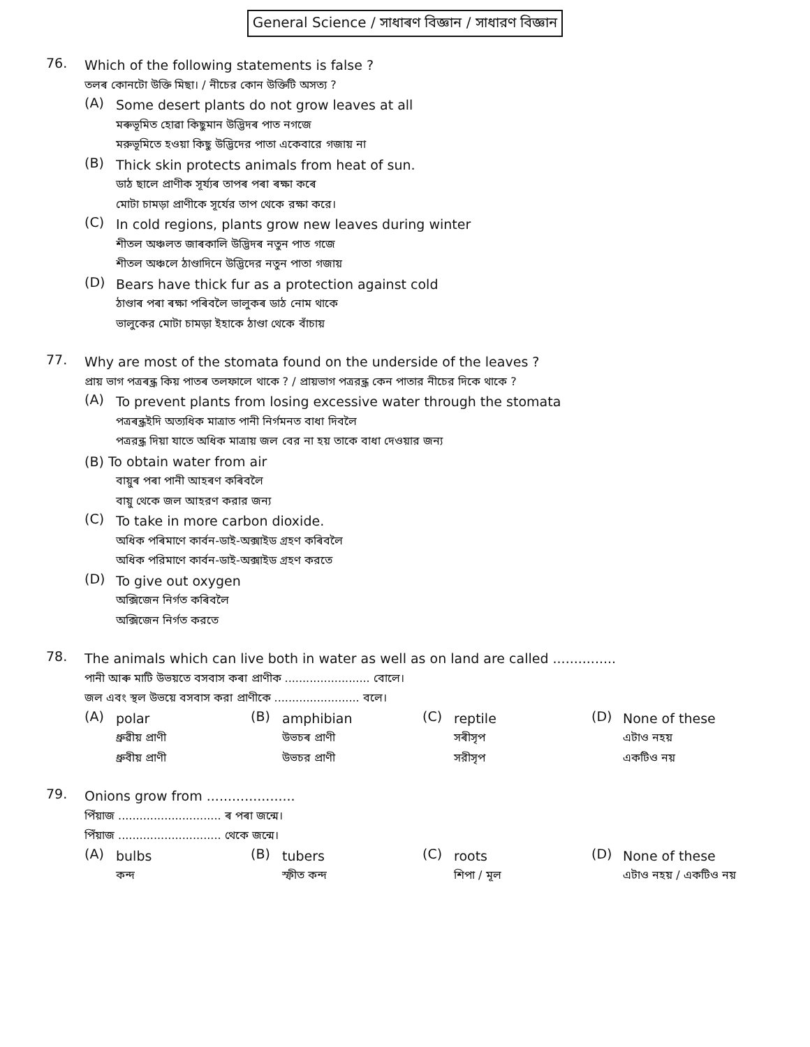General Science / সাধাৰণ বিজ্ঞান / সাধারণ বিজ্ঞান
76.
Which of the following statements is false ?
তলৰ কোনটো উক্তি মিছা। / নীচের কোন উক্তিটি অসত্য ?
(A)
Some desert plants do not grow leaves at all
মৰুভূমিত হোৱা কিছুমান উদ্ভিদৰ পাত নগজে
মরুভূমিতে হওয়া কিছু উদ্ভিদের পাতা একেবারে গজায় না
(B)
Thick skin protects animals from heat of sun.
ডাঠ ছালে প্ৰাণীক সূৰ্য্যৰ তাপৰ পৰা ৰক্ষা কৰে
মোটা চামড়া প্রাণীকে সূর্যের তাপ থেকে রক্ষা করে।
(C)
In cold regions, plants grow new leaves during winter
শীতল অঞ্চলত জাৰকালি উদ্ভিদৰ নতুন পাত গজে
শীতল অঞ্চলে ঠাণ্ডাদিনে উদ্ভিদের নতুন পাতা গজায়
(D)
Bears have thick fur as a protection against cold
ঠাণ্ডাৰ পৰা ৰক্ষা পৰিবলৈ ভালুকৰ ডাঠ নোম থাকে
ভালুকের মোটা চামড়া ইহাকে ঠাণ্ডা থেকে বাঁচায়
77.
Why are most of the stomata found on the underside of the leaves ?
প্ৰায় ভাগ পত্ৰৰন্ধ্ৰ কিয় পাতৰ তলফালে থাকে ? / প্রায়ভাগ পত্ররন্ধ্র কেন পাতার নীচের দিকে থাকে ?
(A)
To prevent plants from losing excessive water through the stomata
পত্ৰৰন্ধ্ৰইদি অত্যধিক মাত্ৰাত পানী নিৰ্গমনত বাধা দিবলৈ
পত্ররন্ধ্র দিয়া যাতে অধিক মাত্রায় জল বের না হয় তাকে বাধা দেওয়ার জন্য
(B) To obtain water from air
বায়ুৰ পৰা পানী আহৰণ কৰিবলৈ
বায়ু থেকে জল আহরণ করার জন্য
(C)
To take in more carbon dioxide.
অধিক পৰিমাণে কাৰ্বন-ডাই-অক্সাইড গ্ৰহণ কৰিবলৈ
অধিক পরিমাণে কার্বন-ডাই-অক্সাইড গ্রহণ করতে
(D)
To give out oxygen
অক্সিজেন নিৰ্গত কৰিবলৈ
অক্সিজেন নির্গত করতে
78.
The animals which can live both in water as well as on land are called ...............
পানী আৰু মাটি উভয়তে বসবাস কৰা প্ৰাণীক ........................ বোলে।
জল এবং স্থল উভয়ে বসবাস করা প্রাণীকে ........................ বলে।
(A)
polar
ধ্ৰুৱীয় প্ৰাণী
ধ্রুবীয় প্রাণী
(B)
amphibian
উভচৰ প্ৰাণী
উভচর প্রাণী
(C)
reptile
সৰীসৃপ
সরীসৃপ
(D)
None of these
এটাও নহয়
একটিও নয়
79.
Onions grow from .....................
পিঁয়াজ ............................. ৰ পৰা জন্মে।
পিঁয়াজ ............................. থেকে জন্মে।
(A)
bulbs
কন্দ
(B)
tubers
স্ফীত কন্দ
(C)
roots
শিপা / মূল
(D)
None of these
এটাও নহয় / একটিও নয়